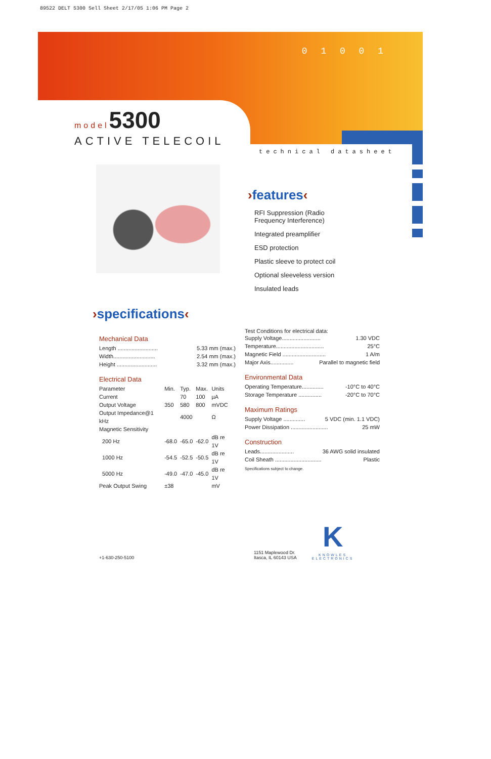89522 DELT 5300 Sell Sheet 2/17/05 1:06 PM Page 2
0 1 0 0 1
model 5300
ACTIVE TELECOIL
technical datasheet
›features‹
RFI Suppression (Radio
Frequency Interference)
Integrated preamplifier
ESD protection
Plastic sleeve to protect coil
Optional sleeveless version
Insulated leads
›specifications‹
Mechanical Data
Length .......................... 5.33 mm (max.)
Width........................... 2.54 mm (max.)
Height .......................... 3.32 mm (max.)
Electrical Data
| Parameter | Min. | Typ. | Max. | Units |
| Current | | 70 | 100 | µA |
| Output Voltage | 350 | 580 | 800 | mVDC |
| Output Impedance@1 kHz | | 4000 | | Ω |
| Magnetic Sensitivity | | | | |
| 200 Hz | -68.0 | -65.0 | -62.0 | dB re 1V |
| 1000 Hz | -54.5 | -52.5 | -50.5 | dB re 1V |
| 5000 Hz | -49.0 | -47.0 | -45.0 | dB re 1V |
| Peak Output Swing | ±38 | | | mV |
Test Conditions for electrical data:
Supply Voltage......................... 1.30 VDC
Temperature............................... 25°C
Magnetic Field ............................ 1 A/m
Major Axis............... Parallel to magnetic field
Environmental Data
Operating Temperature.............. -10°C to 40°C
Storage Temperature ............... -20°C to 70°C
Maximum Ratings
Supply Voltage .............. 5 VDC (min. 1.1 VDC)
Power Dissipation ........................ 25 mW
Construction
Leads...................... 36 AWG solid insulated
Coil Sheath .............................. Plastic
Specifications subject to change.
+1-630-250-5100
1151 Maplewood Dr.
Itasca, IL 60143 USA
K
KNOWLES
ELECTRONICS